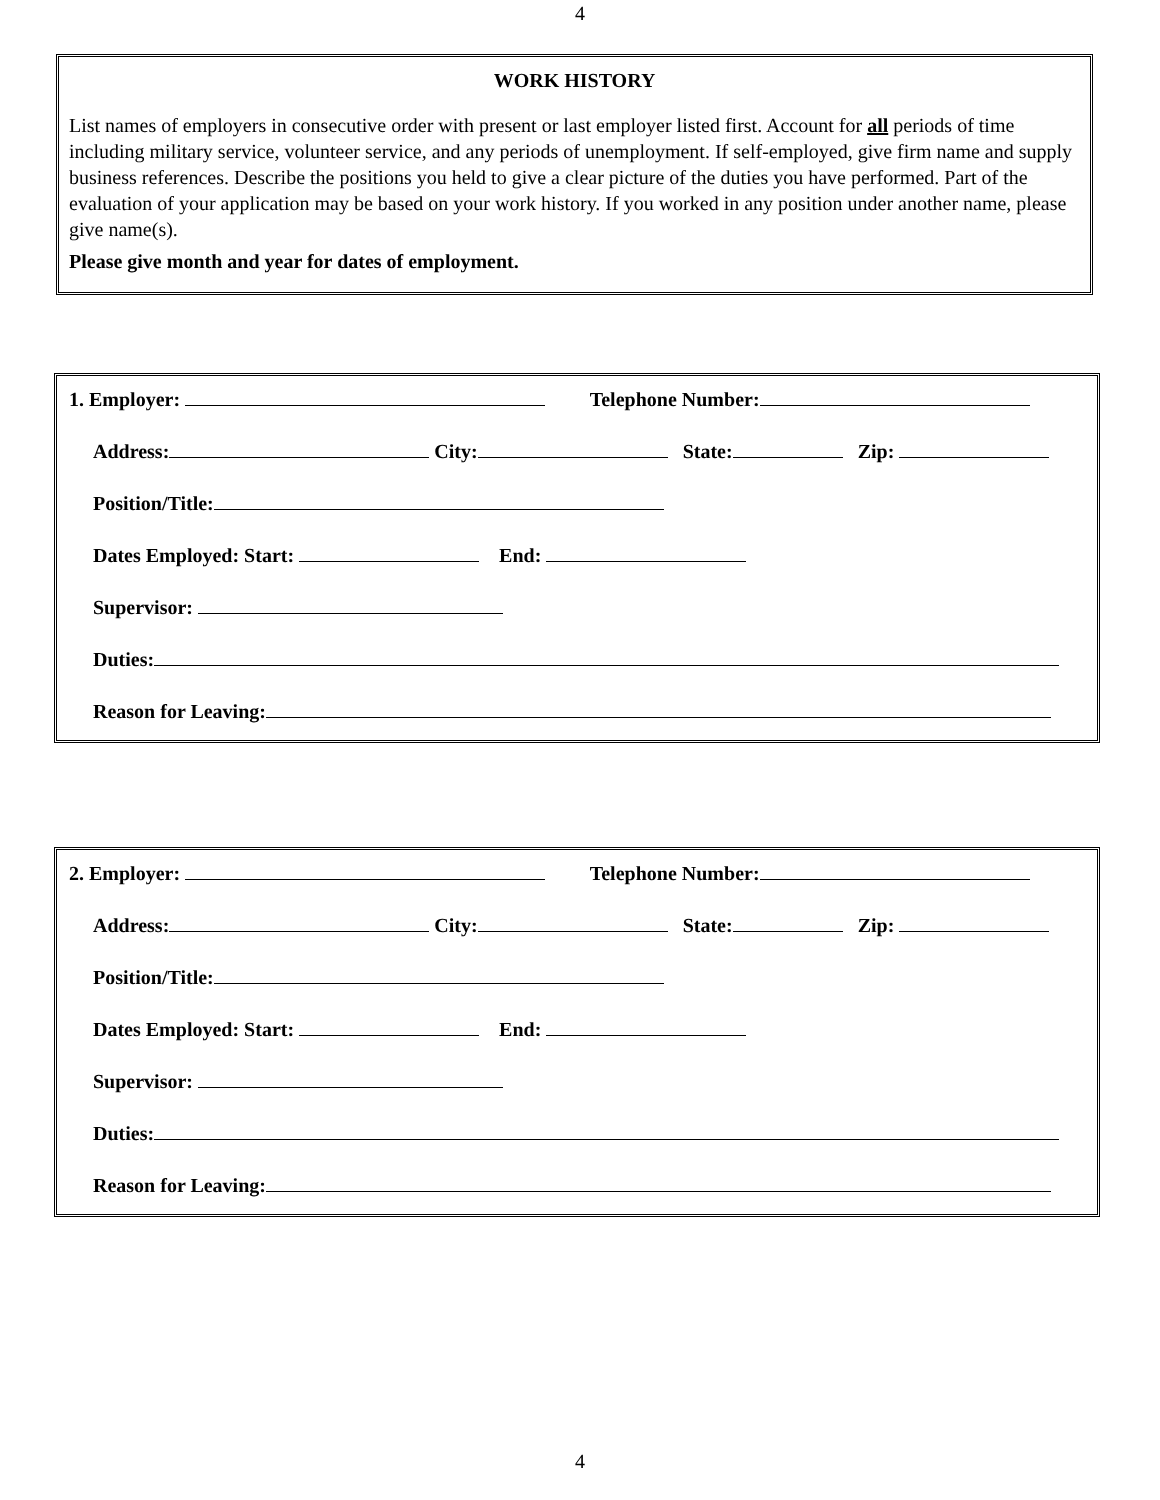4
WORK HISTORY
List names of employers in consecutive order with present or last employer listed first. Account for all periods of time including military service, volunteer service, and any periods of unemployment. If self-employed, give firm name and supply business references. Describe the positions you held to give a clear picture of the duties you have performed. Part of the evaluation of your application may be based on your work history. If you worked in any position under another name, please give name(s).
Please give month and year for dates of employment.
1. Employer: Telephone Number:
Address: City: State: Zip:
Position/Title:
Dates Employed: Start: End:
Supervisor:
Duties:
Reason for Leaving:
2. Employer: Telephone Number:
Address: City: State: Zip:
Position/Title:
Dates Employed: Start: End:
Supervisor:
Duties:
Reason for Leaving:
4